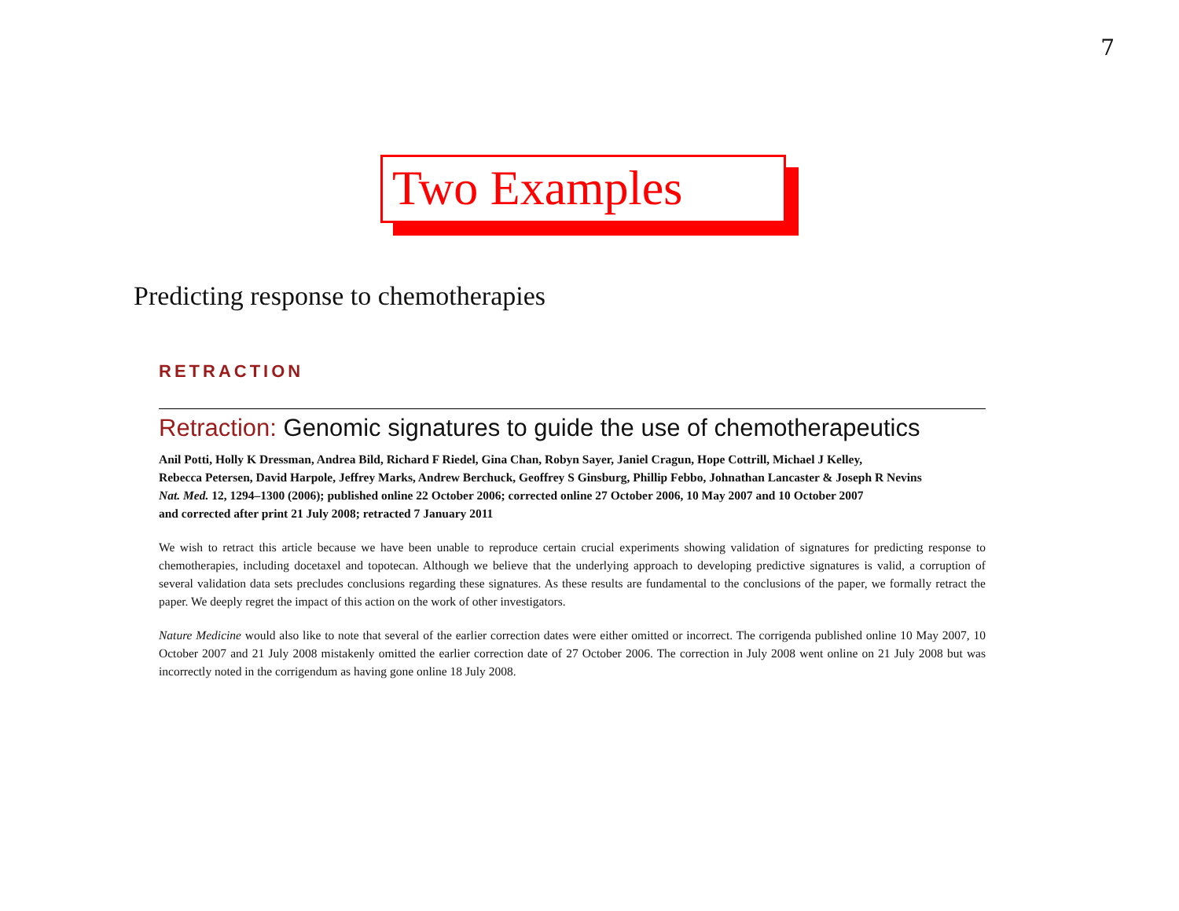7
Two Examples
Predicting response to chemotherapies
RETRACTION
Retraction: Genomic signatures to guide the use of chemotherapeutics
Anil Potti, Holly K Dressman, Andrea Bild, Richard F Riedel, Gina Chan, Robyn Sayer, Janiel Cragun, Hope Cottrill, Michael J Kelley,
Rebecca Petersen, David Harpole, Jeffrey Marks, Andrew Berchuck, Geoffrey S Ginsburg, Phillip Febbo, Johnathan Lancaster & Joseph R Nevins
Nat. Med. 12, 1294–1300 (2006); published online 22 October 2006; corrected online 27 October 2006, 10 May 2007 and 10 October 2007
and corrected after print 21 July 2008; retracted 7 January 2011
We wish to retract this article because we have been unable to reproduce certain crucial experiments showing validation of signatures for predicting response to chemotherapies, including docetaxel and topotecan. Although we believe that the underlying approach to developing predictive signatures is valid, a corruption of several validation data sets precludes conclusions regarding these signatures. As these results are fundamental to the conclusions of the paper, we formally retract the paper. We deeply regret the impact of this action on the work of other investigators.
Nature Medicine would also like to note that several of the earlier correction dates were either omitted or incorrect. The corrigenda published online 10 May 2007, 10 October 2007 and 21 July 2008 mistakenly omitted the earlier correction date of 27 October 2006. The correction in July 2008 went online on 21 July 2008 but was incorrectly noted in the corrigendum as having gone online 18 July 2008.